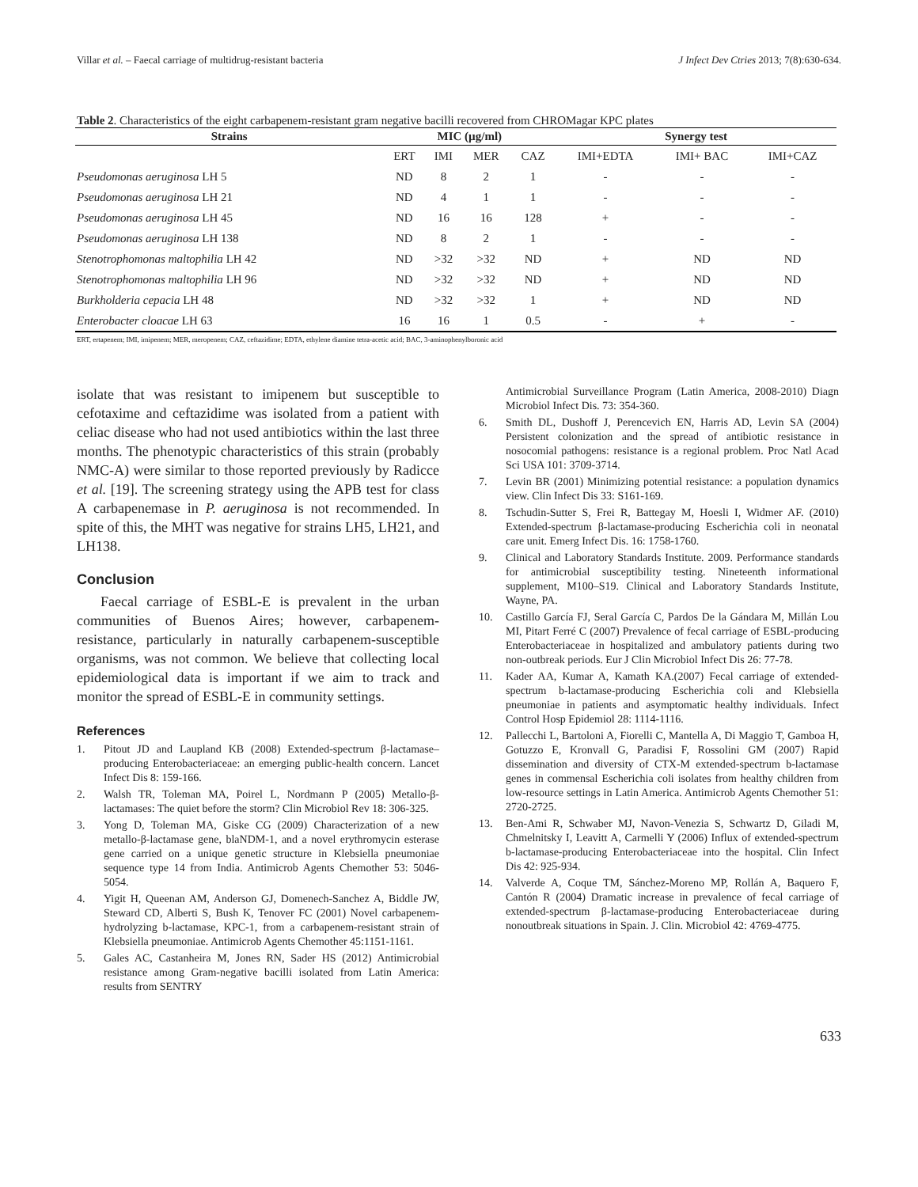Villar et al. – Faecal carriage of multidrug-resistant bacteria J Infect Dev Ctries 2013; 7(8):630-634.
Table 2. Characteristics of the eight carbapenem-resistant gram negative bacilli recovered from CHROMagar KPC plates
| Strains | MIC (µg/ml) | | | | Synergy test | | |
| --- | --- | --- | --- | --- | --- | --- | --- |
| | ERT | IMI | MER | CAZ | IMI+EDTA | IMI+ BAC | IMI+CAZ |
| Pseudomonas aeruginosa LH 5 | ND | 8 | 2 | 1 | - | - | - |
| Pseudomonas aeruginosa LH 21 | ND | 4 | 1 | 1 | - | - | - |
| Pseudomonas aeruginosa LH 45 | ND | 16 | 16 | 128 | + | - | - |
| Pseudomonas aeruginosa LH 138 | ND | 8 | 2 | 1 | - | - | - |
| Stenotrophomonas maltophilia LH 42 | ND | >32 | >32 | ND | + | ND | ND |
| Stenotrophomonas maltophilia LH 96 | ND | >32 | >32 | ND | + | ND | ND |
| Burkholderia cepacia LH 48 | ND | >32 | >32 | 1 | + | ND | ND |
| Enterobacter cloacae LH 63 | 16 | 16 | 1 | 0.5 | - | + | - |
ERT, ertapenem; IMI, imipenem; MER, meropenem; CAZ, ceftazidime; EDTA, ethylene diamine tetra-acetic acid; BAC, 3-aminophenylboronic acid
isolate that was resistant to imipenem but susceptible to cefotaxime and ceftazidime was isolated from a patient with celiac disease who had not used antibiotics within the last three months. The phenotypic characteristics of this strain (probably NMC-A) were similar to those reported previously by Radicce et al. [19]. The screening strategy using the APB test for class A carbapenemase in P. aeruginosa is not recommended. In spite of this, the MHT was negative for strains LH5, LH21, and LH138.
Conclusion
Faecal carriage of ESBL-E is prevalent in the urban communities of Buenos Aires; however, carbapenem-resistance, particularly in naturally carbapenem-susceptible organisms, was not common. We believe that collecting local epidemiological data is important if we aim to track and monitor the spread of ESBL-E in community settings.
References
1. Pitout JD and Laupland KB (2008) Extended-spectrum β-lactamase–producing Enterobacteriaceae: an emerging public-health concern. Lancet Infect Dis 8: 159-166.
2. Walsh TR, Toleman MA, Poirel L, Nordmann P (2005) Metallo-β-lactamases: The quiet before the storm? Clin Microbiol Rev 18: 306-325.
3. Yong D, Toleman MA, Giske CG (2009) Characterization of a new metallo-β-lactamase gene, blaNDM-1, and a novel erythromycin esterase gene carried on a unique genetic structure in Klebsiella pneumoniae sequence type 14 from India. Antimicrob Agents Chemother 53: 5046-5054.
4. Yigit H, Queenan AM, Anderson GJ, Domenech-Sanchez A, Biddle JW, Steward CD, Alberti S, Bush K, Tenover FC (2001) Novel carbapenem-hydrolyzing b-lactamase, KPC-1, from a carbapenem-resistant strain of Klebsiella pneumoniae. Antimicrob Agents Chemother 45:1151-1161.
5. Gales AC, Castanheira M, Jones RN, Sader HS (2012) Antimicrobial resistance among Gram-negative bacilli isolated from Latin America: results from SENTRY
Antimicrobial Surveillance Program (Latin America, 2008-2010) Diagn Microbiol Infect Dis. 73: 354-360.
6. Smith DL, Dushoff J, Perencevich EN, Harris AD, Levin SA (2004) Persistent colonization and the spread of antibiotic resistance in nosocomial pathogens: resistance is a regional problem. Proc Natl Acad Sci USA 101: 3709-3714.
7. Levin BR (2001) Minimizing potential resistance: a population dynamics view. Clin Infect Dis 33: S161-169.
8. Tschudin-Sutter S, Frei R, Battegay M, Hoesli I, Widmer AF. (2010) Extended-spectrum β-lactamase-producing Escherichia coli in neonatal care unit. Emerg Infect Dis. 16: 1758-1760.
9. Clinical and Laboratory Standards Institute. 2009. Performance standards for antimicrobial susceptibility testing. Nineteenth informational supplement, M100–S19. Clinical and Laboratory Standards Institute, Wayne, PA.
10. Castillo García FJ, Seral García C, Pardos De la Gándara M, Millán Lou MI, Pitart Ferré C (2007) Prevalence of fecal carriage of ESBL-producing Enterobacteriaceae in hospitalized and ambulatory patients during two non-outbreak periods. Eur J Clin Microbiol Infect Dis 26: 77-78.
11. Kader AA, Kumar A, Kamath KA.(2007) Fecal carriage of extended-spectrum b-lactamase-producing Escherichia coli and Klebsiella pneumoniae in patients and asymptomatic healthy individuals. Infect Control Hosp Epidemiol 28: 1114-1116.
12. Pallecchi L, Bartoloni A, Fiorelli C, Mantella A, Di Maggio T, Gamboa H, Gotuzzo E, Kronvall G, Paradisi F, Rossolini GM (2007) Rapid dissemination and diversity of CTX-M extended-spectrum b-lactamase genes in commensal Escherichia coli isolates from healthy children from low-resource settings in Latin America. Antimicrob Agents Chemother 51: 2720-2725.
13. Ben-Ami R, Schwaber MJ, Navon-Venezia S, Schwartz D, Giladi M, Chmelnitsky I, Leavitt A, Carmelli Y (2006) Influx of extended-spectrum b-lactamase-producing Enterobacteriaceae into the hospital. Clin Infect Dis 42: 925-934.
14. Valverde A, Coque TM, Sánchez-Moreno MP, Rollán A, Baquero F, Cantón R (2004) Dramatic increase in prevalence of fecal carriage of extended-spectrum β-lactamase-producing Enterobacteriaceae during nonoutbreak situations in Spain. J. Clin. Microbiol 42: 4769-4775.
633